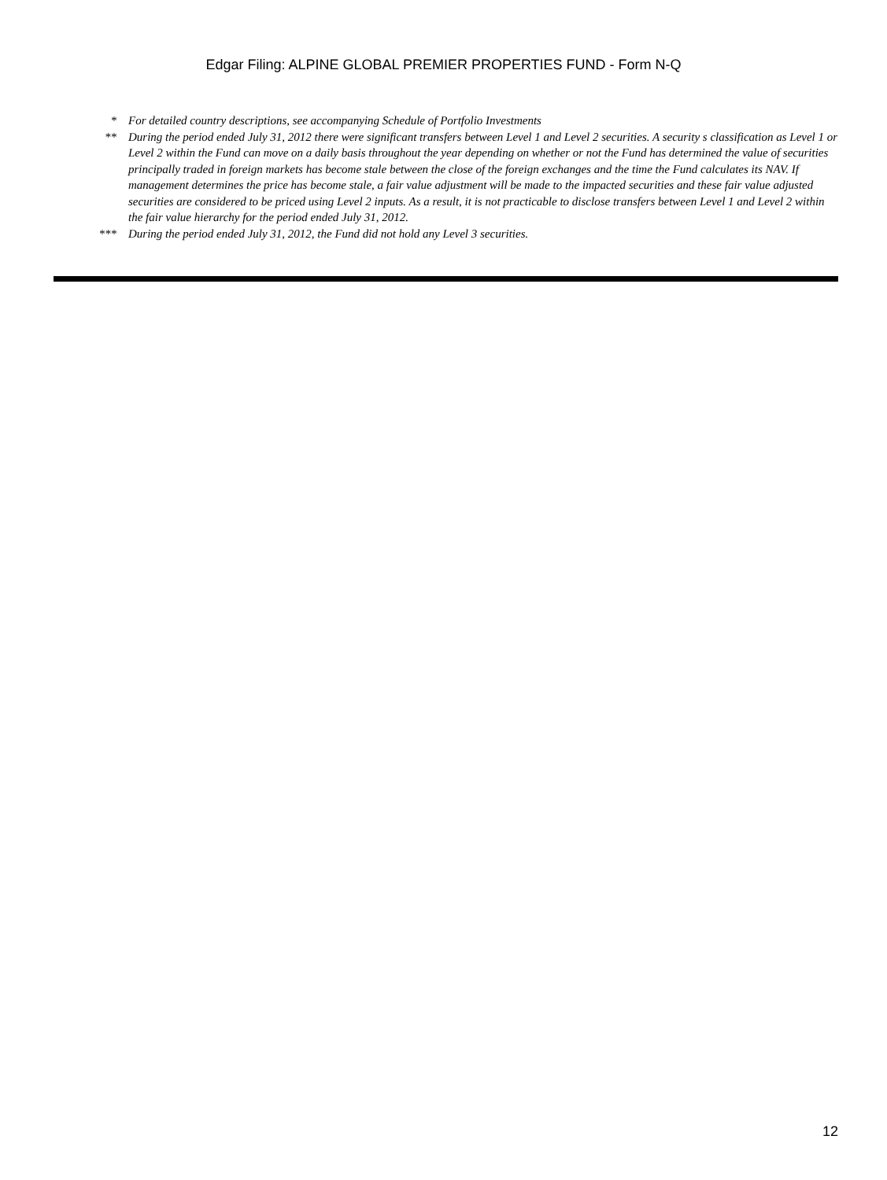Edgar Filing: ALPINE GLOBAL PREMIER PROPERTIES FUND - Form N-Q
* For detailed country descriptions, see accompanying Schedule of Portfolio Investments
** During the period ended July 31, 2012 there were significant transfers between Level 1 and Level 2 securities. A security s classification as Level 1 or Level 2 within the Fund can move on a daily basis throughout the year depending on whether or not the Fund has determined the value of securities principally traded in foreign markets has become stale between the close of the foreign exchanges and the time the Fund calculates its NAV. If management determines the price has become stale, a fair value adjustment will be made to the impacted securities and these fair value adjusted securities are considered to be priced using Level 2 inputs. As a result, it is not practicable to disclose transfers between Level 1 and Level 2 within the fair value hierarchy for the period ended July 31, 2012.
*** During the period ended July 31, 2012, the Fund did not hold any Level 3 securities.
12